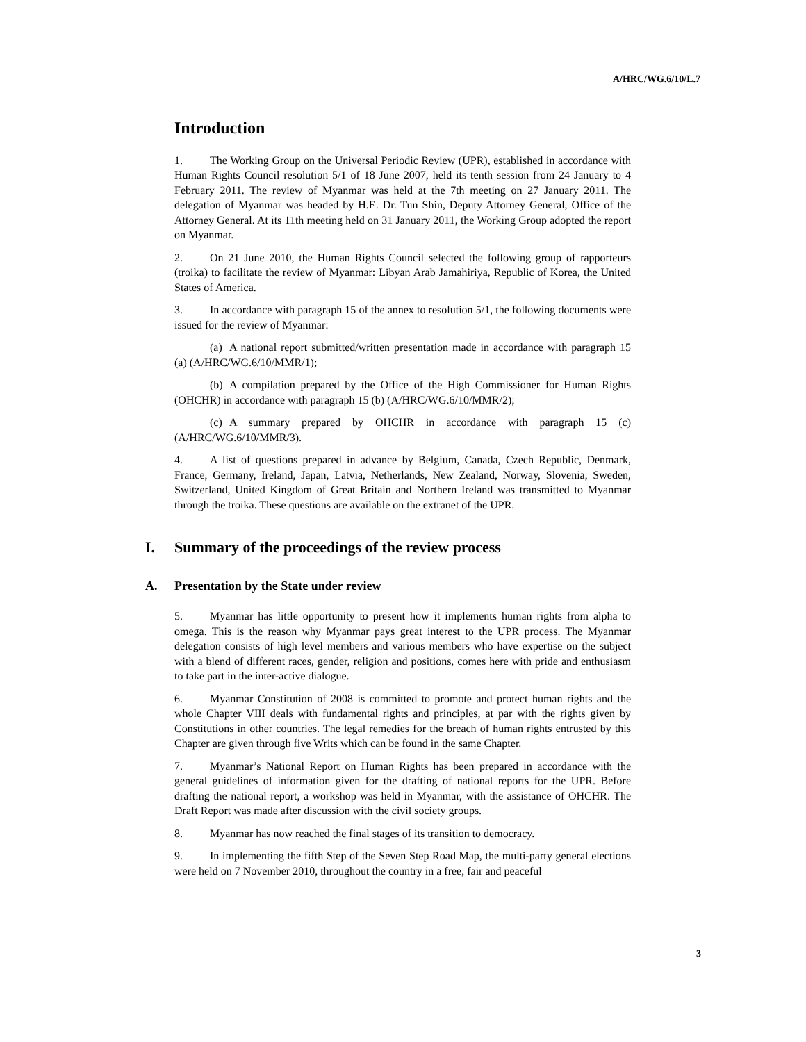A/HRC/WG.6/10/L.7
Introduction
1. The Working Group on the Universal Periodic Review (UPR), established in accordance with Human Rights Council resolution 5/1 of 18 June 2007, held its tenth session from 24 January to 4 February 2011. The review of Myanmar was held at the 7th meeting on 27 January 2011. The delegation of Myanmar was headed by H.E. Dr. Tun Shin, Deputy Attorney General, Office of the Attorney General. At its 11th meeting held on 31 January 2011, the Working Group adopted the report on Myanmar.
2. On 21 June 2010, the Human Rights Council selected the following group of rapporteurs (troika) to facilitate the review of Myanmar: Libyan Arab Jamahiriya, Republic of Korea, the United States of America.
3. In accordance with paragraph 15 of the annex to resolution 5/1, the following documents were issued for the review of Myanmar:
(a) A national report submitted/written presentation made in accordance with paragraph 15 (a) (A/HRC/WG.6/10/MMR/1);
(b) A compilation prepared by the Office of the High Commissioner for Human Rights (OHCHR) in accordance with paragraph 15 (b) (A/HRC/WG.6/10/MMR/2);
(c) A summary prepared by OHCHR in accordance with paragraph 15 (c) (A/HRC/WG.6/10/MMR/3).
4. A list of questions prepared in advance by Belgium, Canada, Czech Republic, Denmark, France, Germany, Ireland, Japan, Latvia, Netherlands, New Zealand, Norway, Slovenia, Sweden, Switzerland, United Kingdom of Great Britain and Northern Ireland was transmitted to Myanmar through the troika. These questions are available on the extranet of the UPR.
I. Summary of the proceedings of the review process
A. Presentation by the State under review
5. Myanmar has little opportunity to present how it implements human rights from alpha to omega. This is the reason why Myanmar pays great interest to the UPR process. The Myanmar delegation consists of high level members and various members who have expertise on the subject with a blend of different races, gender, religion and positions, comes here with pride and enthusiasm to take part in the inter-active dialogue.
6. Myanmar Constitution of 2008 is committed to promote and protect human rights and the whole Chapter VIII deals with fundamental rights and principles, at par with the rights given by Constitutions in other countries. The legal remedies for the breach of human rights entrusted by this Chapter are given through five Writs which can be found in the same Chapter.
7. Myanmar’s National Report on Human Rights has been prepared in accordance with the general guidelines of information given for the drafting of national reports for the UPR. Before drafting the national report, a workshop was held in Myanmar, with the assistance of OHCHR. The Draft Report was made after discussion with the civil society groups.
8. Myanmar has now reached the final stages of its transition to democracy.
9. In implementing the fifth Step of the Seven Step Road Map, the multi-party general elections were held on 7 November 2010, throughout the country in a free, fair and peaceful
3